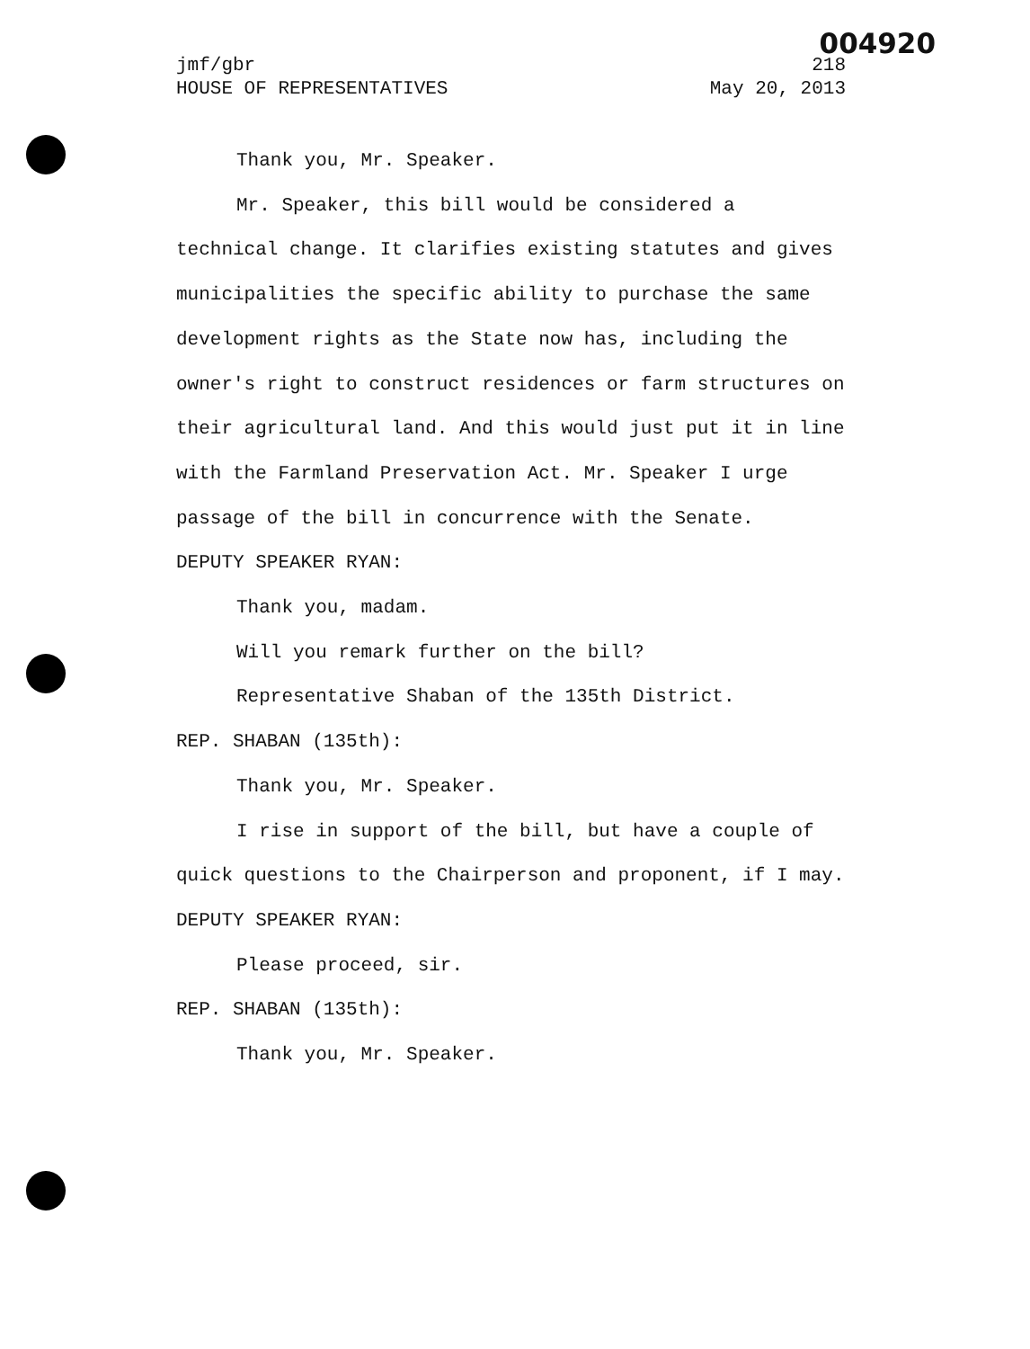004920
jmf/gbr 218
HOUSE OF REPRESENTATIVES May 20, 2013
Thank you, Mr. Speaker.
Mr. Speaker, this bill would be considered a technical change. It clarifies existing statutes and gives municipalities the specific ability to purchase the same development rights as the State now has, including the owner's right to construct residences or farm structures on their agricultural land. And this would just put it in line with the Farmland Preservation Act. Mr. Speaker I urge passage of the bill in concurrence with the Senate.
DEPUTY SPEAKER RYAN:
Thank you, madam.
Will you remark further on the bill?
Representative Shaban of the 135th District.
REP. SHABAN (135th):
Thank you, Mr. Speaker.
I rise in support of the bill, but have a couple of quick questions to the Chairperson and proponent, if I may.
DEPUTY SPEAKER RYAN:
Please proceed, sir.
REP. SHABAN (135th):
Thank you, Mr. Speaker.